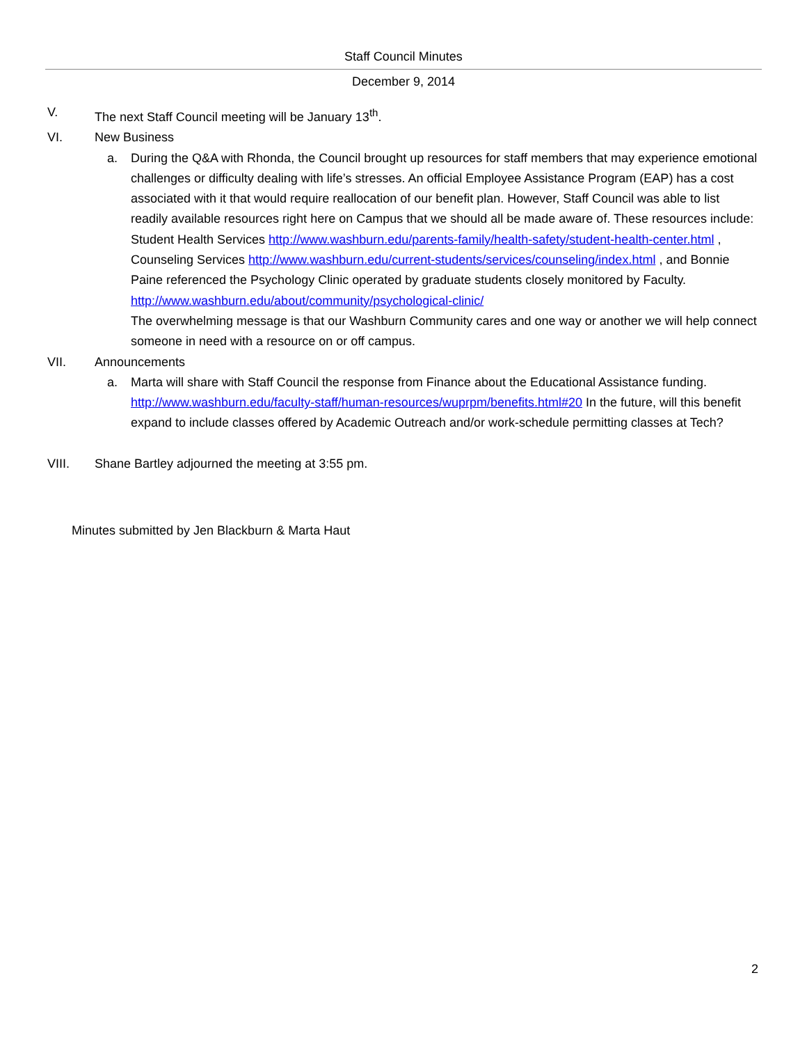Staff Council Minutes
December 9, 2014
V. The next Staff Council meeting will be January 13<sup>th</sup>.
VI. New Business
a. During the Q&A with Rhonda, the Council brought up resources for staff members that may experience emotional challenges or difficulty dealing with life’s stresses. An official Employee Assistance Program (EAP) has a cost associated with it that would require reallocation of our benefit plan. However, Staff Council was able to list readily available resources right here on Campus that we should all be made aware of. These resources include: Student Health Services http://www.washburn.edu/parents-family/health-safety/student-health-center.html , Counseling Services http://www.washburn.edu/current-students/services/counseling/index.html , and Bonnie Paine referenced the Psychology Clinic operated by graduate students closely monitored by Faculty.
http://www.washburn.edu/about/community/psychological-clinic/
The overwhelming message is that our Washburn Community cares and one way or another we will help connect someone in need with a resource on or off campus.
VII. Announcements
a. Marta will share with Staff Council the response from Finance about the Educational Assistance funding. http://www.washburn.edu/faculty-staff/human-resources/wuprpm/benefits.html#20 In the future, will this benefit expand to include classes offered by Academic Outreach and/or work-schedule permitting classes at Tech?
VIII. Shane Bartley adjourned the meeting at 3:55 pm.
Minutes submitted by Jen Blackburn & Marta Haut
2